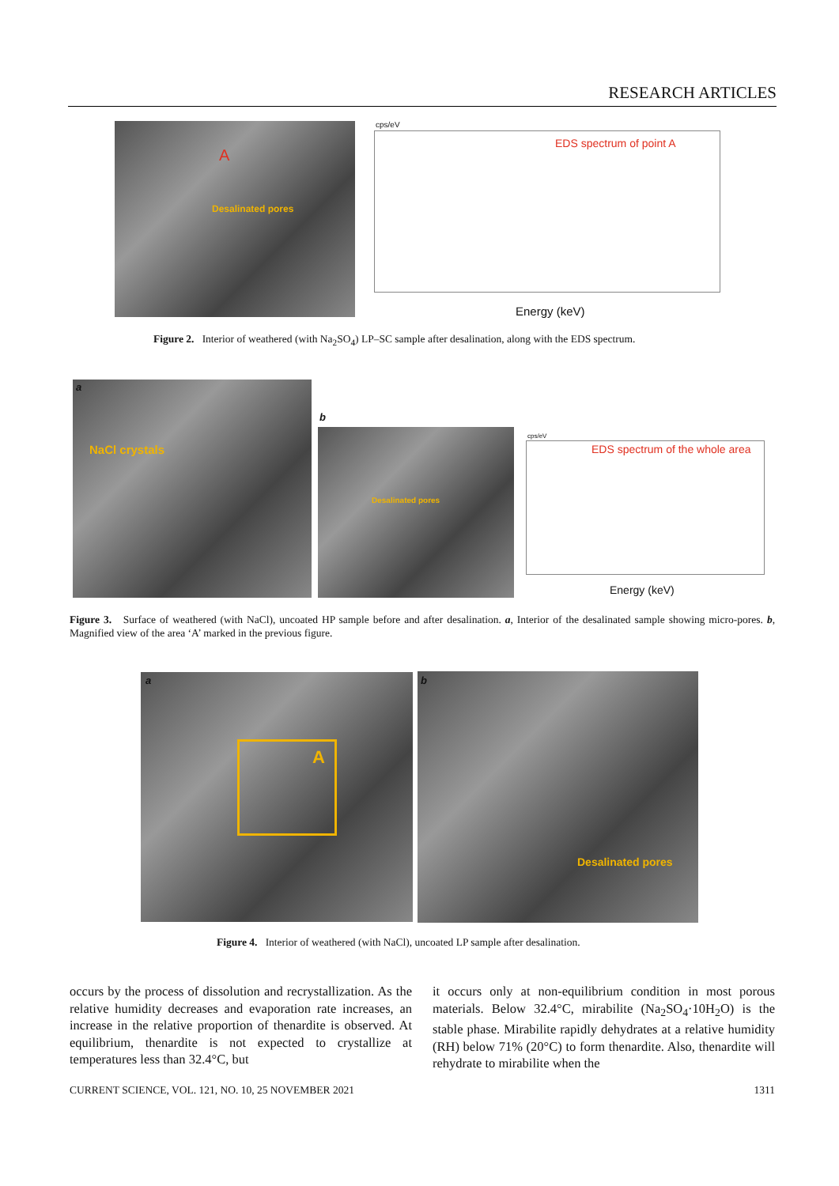RESEARCH ARTICLES
A
Desalinated pores
cps/eV
EDS spectrum of point A
Energy (keV)
Figure 2. Interior of weathered (with Na<sub>2</sub>SO<sub>4</sub>) LP–SC sample after desalination, along with the EDS spectrum.
NaCl crystals
a
b
Desalinated pores
cps/eV
EDS spectrum of the whole area
Energy (keV)
Figure 3. Surface of weathered (with NaCl), uncoated HP sample before and after desalination. a, Interior of the desalinated sample showing micro-pores. b, Magnified view of the area ‘A’ marked in the previous figure.
a
A
b
Desalinated pores
Figure 4. Interior of weathered (with NaCl), uncoated LP sample after desalination.
occurs by the process of dissolution and recrystallization. As the relative humidity decreases and evaporation rate increases, an increase in the relative proportion of thenardite is observed. At equilibrium, thenardite is not expected to crystallize at temperatures less than 32.4°C, but
it occurs only at non-equilibrium condition in most porous materials. Below 32.4°C, mirabilite (Na<sub>2</sub>SO<sub>4</sub>·10H<sub>2</sub>O) is the stable phase. Mirabilite rapidly dehydrates at a relative humidity (RH) below 71% (20°C) to form thenardite. Also, thenardite will rehydrate to mirabilite when the
CURRENT SCIENCE, VOL. 121, NO. 10, 25 NOVEMBER 2021 1311